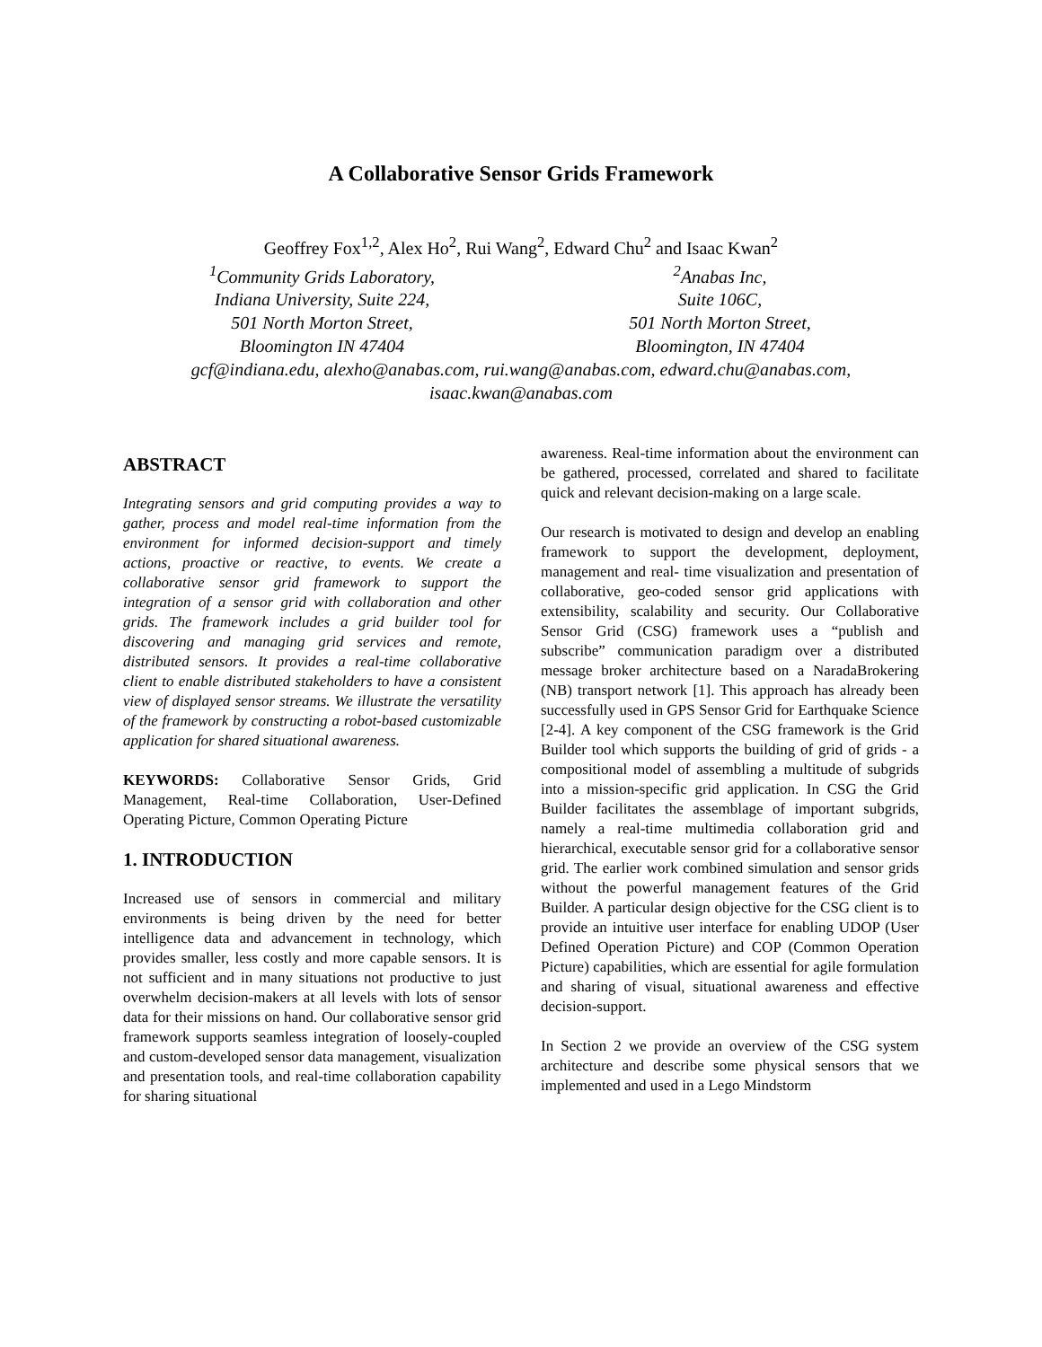A Collaborative Sensor Grids Framework
Geoffrey Fox<sup>1,2</sup>, Alex Ho<sup>2</sup>, Rui Wang<sup>2</sup>, Edward Chu<sup>2</sup> and Isaac Kwan<sup>2</sup>
<sup>1</sup> Community Grids Laboratory,
Indiana University, Suite 224,
501 North Morton Street,
Bloomington IN 47404
<sup>2</sup> Anabas Inc,
Suite 106C,
501 North Morton Street,
Bloomington, IN 47404
gcf@indiana.edu, alexho@anabas.com, rui.wang@anabas.com, edward.chu@anabas.com,
isaac.kwan@anabas.com
ABSTRACT
Integrating sensors and grid computing provides a way to gather, process and model real-time information from the environment for informed decision-support and timely actions, proactive or reactive, to events. We create a collaborative sensor grid framework to support the integration of a sensor grid with collaboration and other grids. The framework includes a grid builder tool for discovering and managing grid services and remote, distributed sensors. It provides a real-time collaborative client to enable distributed stakeholders to have a consistent view of displayed sensor streams. We illustrate the versatility of the framework by constructing a robot-based customizable application for shared situational awareness.
KEYWORDS: Collaborative Sensor Grids, Grid Management, Real-time Collaboration, User-Defined Operating Picture, Common Operating Picture
1. INTRODUCTION
Increased use of sensors in commercial and military environments is being driven by the need for better intelligence data and advancement in technology, which provides smaller, less costly and more capable sensors. It is not sufficient and in many situations not productive to just overwhelm decision-makers at all levels with lots of sensor data for their missions on hand. Our collaborative sensor grid framework supports seamless integration of loosely-coupled and custom-developed sensor data management, visualization and presentation tools, and real-time collaboration capability for sharing situational
awareness. Real-time information about the environment can be gathered, processed, correlated and shared to facilitate quick and relevant decision-making on a large scale.
Our research is motivated to design and develop an enabling framework to support the development, deployment, management and real- time visualization and presentation of collaborative, geo-coded sensor grid applications with extensibility, scalability and security. Our Collaborative Sensor Grid (CSG) framework uses a “publish and subscribe” communication paradigm over a distributed message broker architecture based on a NaradaBrokering (NB) transport network [1]. This approach has already been successfully used in GPS Sensor Grid for Earthquake Science [2-4]. A key component of the CSG framework is the Grid Builder tool which supports the building of grid of grids - a compositional model of assembling a multitude of subgrids into a mission-specific grid application. In CSG the Grid Builder facilitates the assemblage of important subgrids, namely a real-time multimedia collaboration grid and hierarchical, executable sensor grid for a collaborative sensor grid. The earlier work combined simulation and sensor grids without the powerful management features of the Grid Builder. A particular design objective for the CSG client is to provide an intuitive user interface for enabling UDOP (User Defined Operation Picture) and COP (Common Operation Picture) capabilities, which are essential for agile formulation and sharing of visual, situational awareness and effective decision-support.
In Section 2 we provide an overview of the CSG system architecture and describe some physical sensors that we implemented and used in a Lego Mindstorm